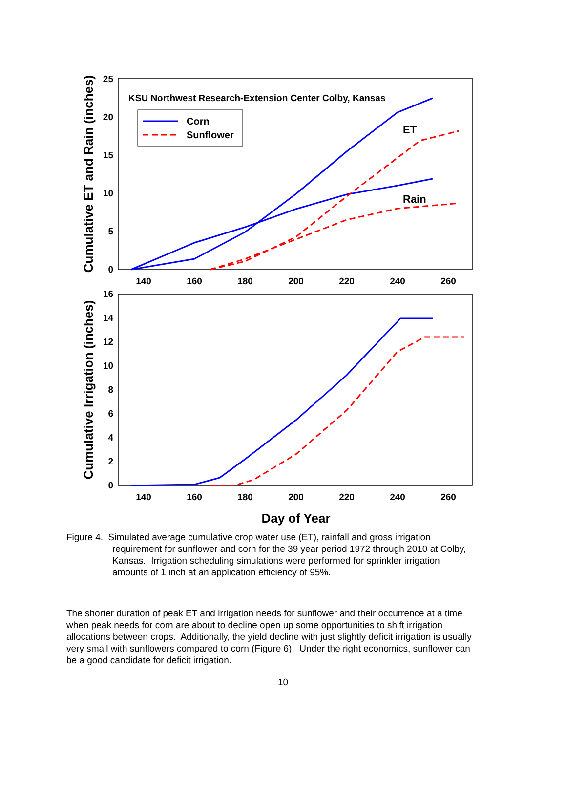0
5
10
15
20
25
0
2
4
6
8
10
12
14
16
140
160
180
200
220
240
260
140
160
180
200
220
240
260
Day of Year
Cumulative ET and Rain (inches)
Cumulative Irrigation (inches)
KSU Northwest Research-Extension Center Colby, Kansas
Corn
Sunflower
ET
Rain
Figure 4. Simulated average cumulative crop water use (ET), rainfall and gross irrigation
requirement for sunflower and corn for the 39 year period 1972 through 2010 at Colby, Kansas. Irrigation scheduling simulations were performed for sprinkler irrigation amounts of 1 inch at an application efficiency of 95%.
The shorter duration of peak ET and irrigation needs for sunflower and their occurrence at a time when peak needs for corn are about to decline open up some opportunities to shift irrigation allocations between crops. Additionally, the yield decline with just slightly deficit irrigation is usually very small with sunflowers compared to corn (Figure 6). Under the right economics, sunflower can be a good candidate for deficit irrigation.
10